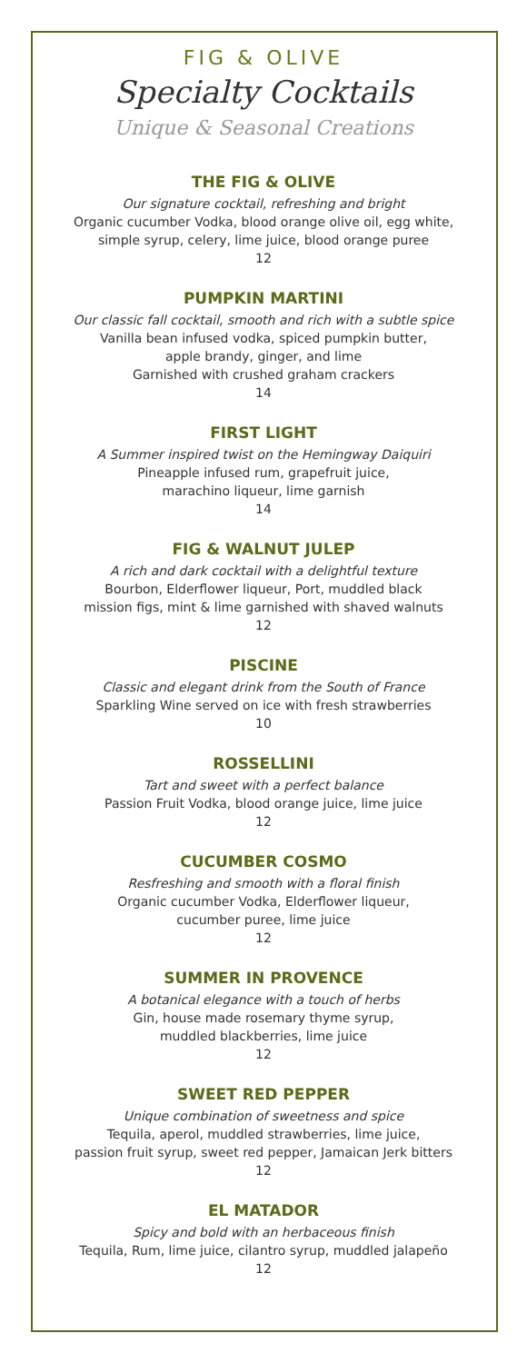FIG & OLIVE
Specialty Cocktails
Unique & Seasonal Creations
THE FIG & OLIVE
Our signature cocktail, refreshing and bright
Organic cucumber Vodka, blood orange olive oil, egg white,
simple syrup, celery, lime juice, blood orange puree
12
PUMPKIN MARTINI
Our classic fall cocktail, smooth and rich with a subtle spice
Vanilla bean infused vodka, spiced pumpkin butter,
apple brandy, ginger, and lime
Garnished with crushed graham crackers
14
FIRST LIGHT
A Summer inspired twist on the Hemingway Daiquiri
Pineapple infused rum, grapefruit juice,
marachino liqueur, lime garnish
14
FIG & WALNUT JULEP
A rich and dark cocktail with a delightful texture
Bourbon, Elderflower liqueur, Port, muddled black
mission figs, mint & lime garnished with shaved walnuts
12
PISCINE
Classic and elegant drink from the South of France
Sparkling Wine served on ice with fresh strawberries
10
ROSSELLINI
Tart and sweet with a perfect balance
Passion Fruit Vodka, blood orange juice, lime juice
12
CUCUMBER COSMO
Resfreshing and smooth with a floral finish
Organic cucumber Vodka, Elderflower liqueur,
cucumber puree, lime juice
12
SUMMER IN PROVENCE
A botanical elegance with a touch of herbs
Gin, house made rosemary thyme syrup,
muddled blackberries, lime juice
12
SWEET RED PEPPER
Unique combination of sweetness and spice
Tequila, aperol, muddled strawberries, lime juice,
passion fruit syrup, sweet red pepper, Jamaican Jerk bitters
12
EL MATADOR
Spicy and bold with an herbaceous finish
Tequila, Rum, lime juice, cilantro syrup, muddled jalapeño
12